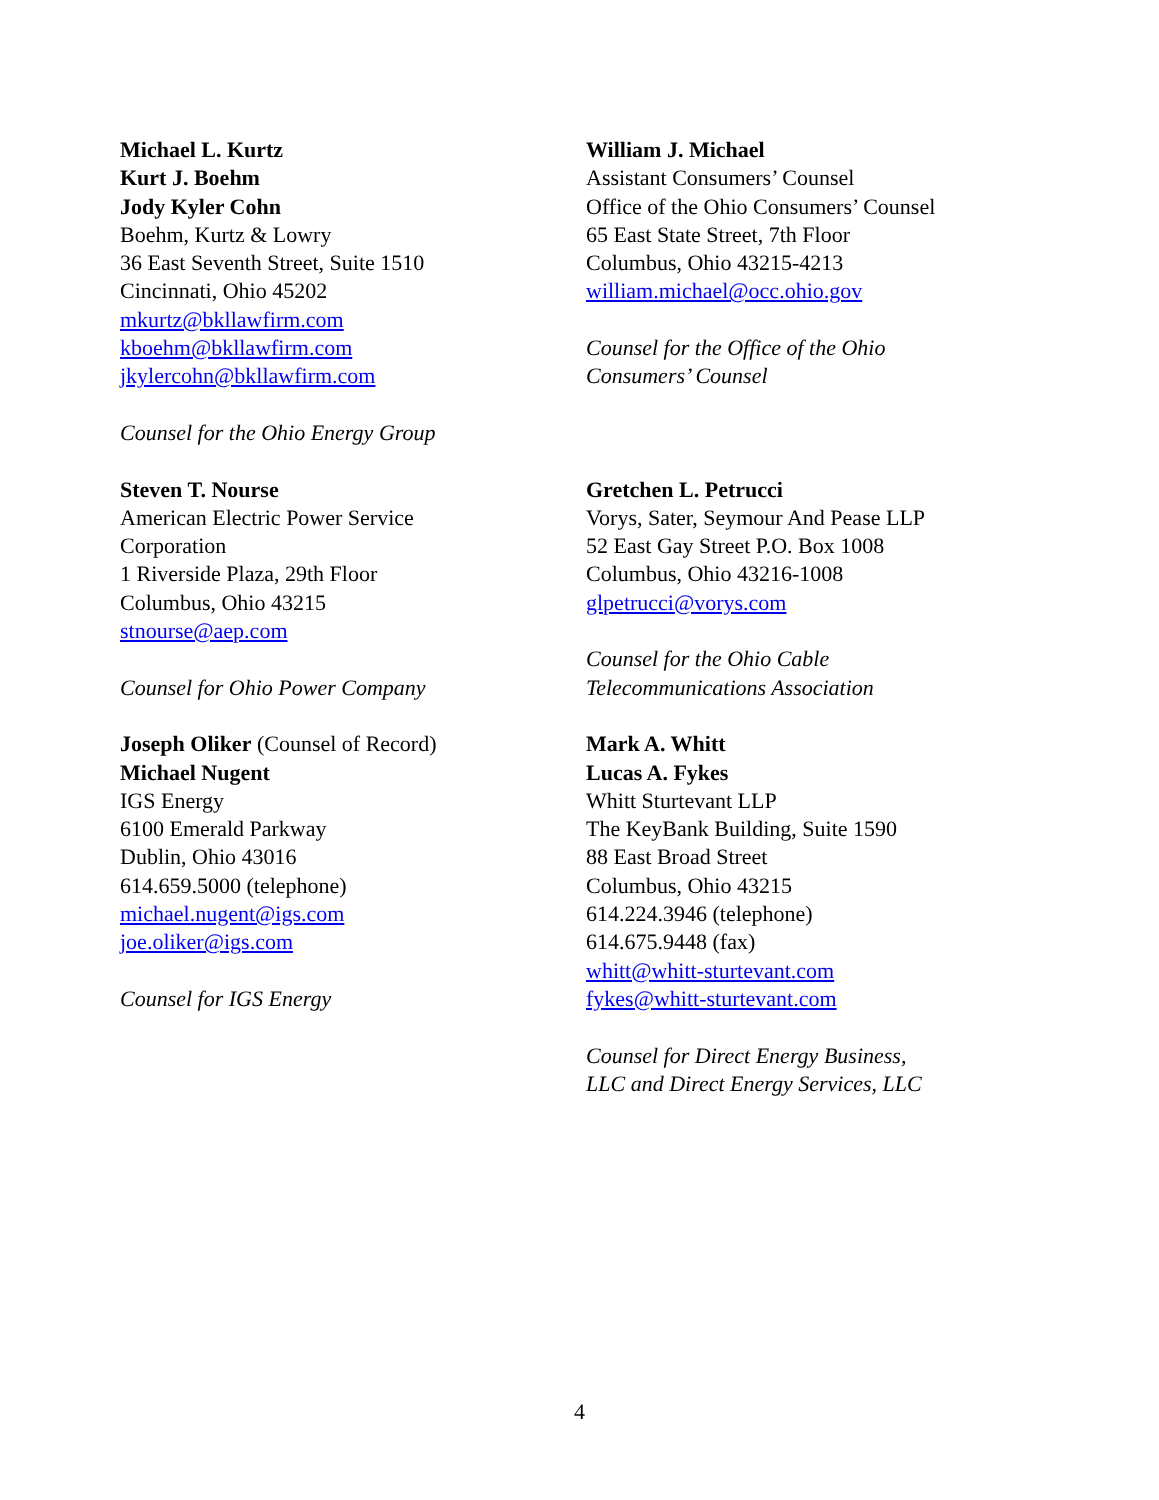Michael L. Kurtz
Kurt J. Boehm
Jody Kyler Cohn
Boehm, Kurtz & Lowry
36 East Seventh Street, Suite 1510
Cincinnati, Ohio 45202
mkurtz@bkllawfirm.com
kboehm@bkllawfirm.com
jkylercohn@bkllawfirm.com
Counsel for the Ohio Energy Group
William J. Michael
Assistant Consumers’ Counsel
Office of the Ohio Consumers’ Counsel
65 East State Street, 7th Floor
Columbus, Ohio 43215-4213
william.michael@occ.ohio.gov
Counsel for the Office of the Ohio
Consumers’ Counsel
Steven T. Nourse
American Electric Power Service
Corporation
1 Riverside Plaza, 29th Floor
Columbus, Ohio 43215
stnourse@aep.com
Counsel for Ohio Power Company
Gretchen L. Petrucci
Vorys, Sater, Seymour And Pease LLP
52 East Gay Street P.O. Box 1008
Columbus, Ohio 43216-1008
glpetrucci@vorys.com
Counsel for the Ohio Cable
Telecommunications Association
Joseph Oliker (Counsel of Record)
Michael Nugent
IGS Energy
6100 Emerald Parkway
Dublin, Ohio 43016
614.659.5000 (telephone)
michael.nugent@igs.com
joe.oliker@igs.com
Counsel for IGS Energy
Mark A. Whitt
Lucas A. Fykes
Whitt Sturtevant LLP
The KeyBank Building, Suite 1590
88 East Broad Street
Columbus, Ohio 43215
614.224.3946 (telephone)
614.675.9448 (fax)
whitt@whitt-sturtevant.com
fykes@whitt-sturtevant.com
Counsel for Direct Energy Business,
LLC and Direct Energy Services, LLC
4